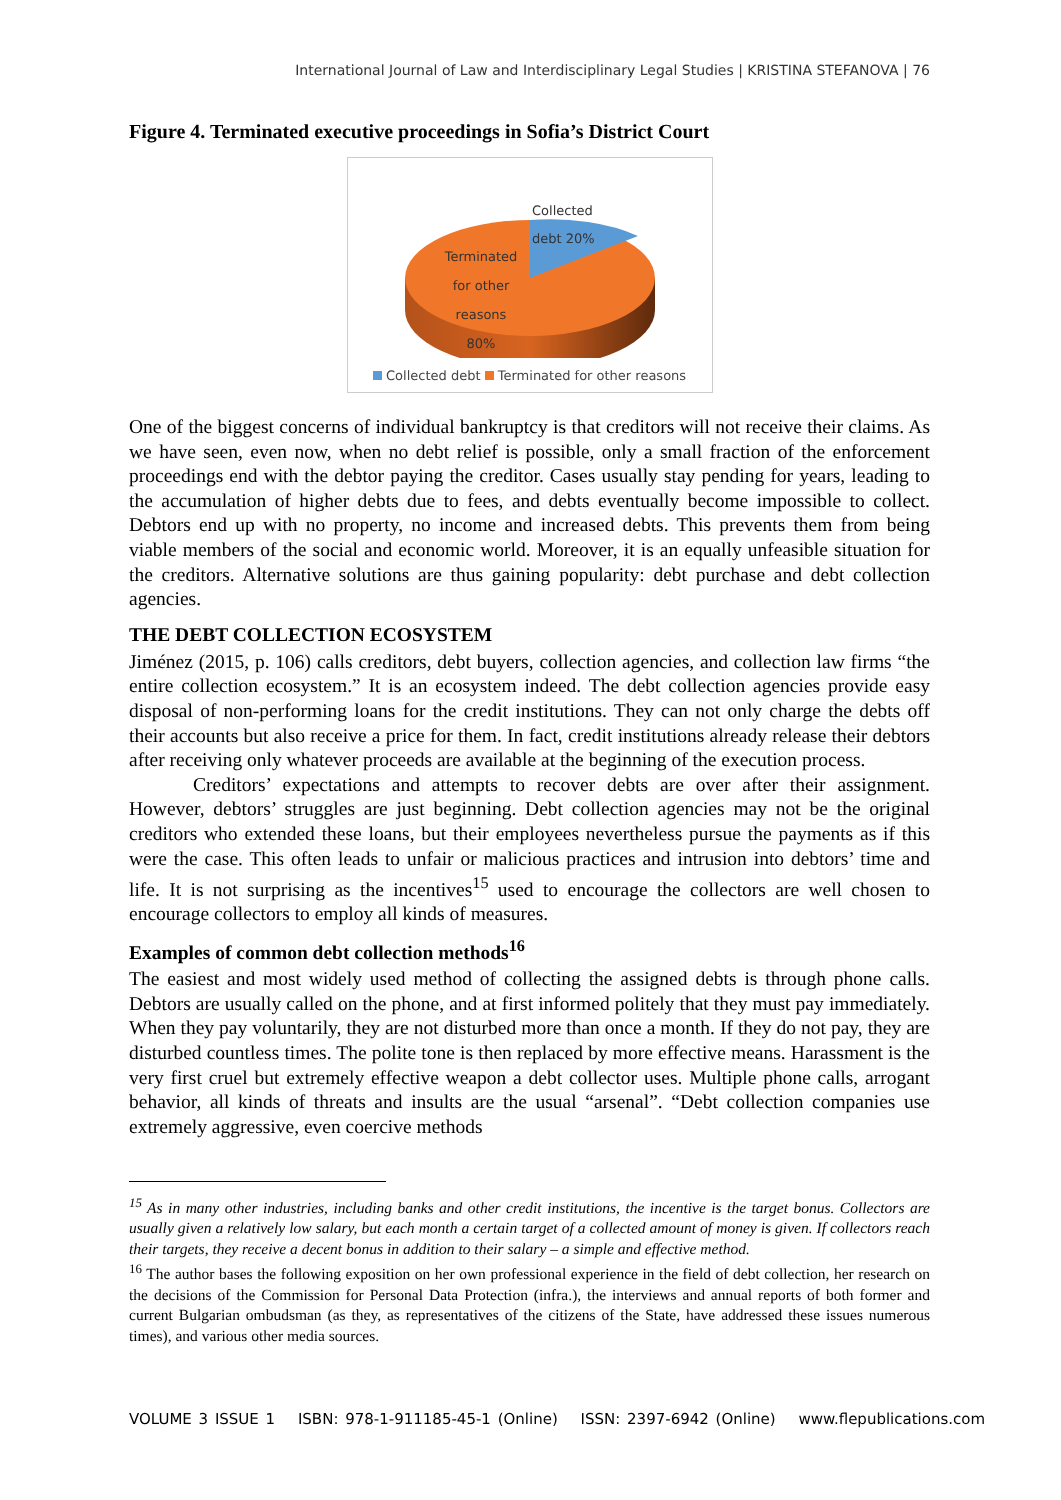International Journal of Law and Interdisciplinary Legal Studies | KRISTINA STEFANOVA | 76
Figure 4. Terminated executive proceedings in Sofia’s District Court
Collected
debt 20%
Terminated
for other
reasons
80%
Collected debt Terminated for other reasons
One of the biggest concerns of individual bankruptcy is that creditors will not receive their claims. As we have seen, even now, when no debt relief is possible, only a small fraction of the enforcement proceedings end with the debtor paying the creditor. Cases usually stay pending for years, leading to the accumulation of higher debts due to fees, and debts eventually become impossible to collect. Debtors end up with no property, no income and increased debts. This prevents them from being viable members of the social and economic world. Moreover, it is an equally unfeasible situation for the creditors. Alternative solutions are thus gaining popularity: debt purchase and debt collection agencies.
THE DEBT COLLECTION ECOSYSTEM
Jiménez (2015, p. 106) calls creditors, debt buyers, collection agencies, and collection law firms “the entire collection ecosystem.” It is an ecosystem indeed. The debt collection agencies provide easy disposal of non-performing loans for the credit institutions. They can not only charge the debts off their accounts but also receive a price for them. In fact, credit institutions already release their debtors after receiving only whatever proceeds are available at the beginning of the execution process.
Creditors’ expectations and attempts to recover debts are over after their assignment. However, debtors’ struggles are just beginning. Debt collection agencies may not be the original creditors who extended these loans, but their employees nevertheless pursue the payments as if this were the case. This often leads to unfair or malicious practices and intrusion into debtors’ time and life. It is not surprising as the incentives<sup>15</sup> used to encourage the collectors are well chosen to encourage collectors to employ all kinds of measures.
Examples of common debt collection methods<sup>16</sup>
The easiest and most widely used method of collecting the assigned debts is through phone calls. Debtors are usually called on the phone, and at first informed politely that they must pay immediately. When they pay voluntarily, they are not disturbed more than once a month. If they do not pay, they are disturbed countless times. The polite tone is then replaced by more effective means. Harassment is the very first cruel but extremely effective weapon a debt collector uses. Multiple phone calls, arrogant behavior, all kinds of threats and insults are the usual “arsenal”. “Debt collection companies use extremely aggressive, even coercive methods
<sup>15</sup> As in many other industries, including banks and other credit institutions, the incentive is the target bonus. Collectors are usually given a relatively low salary, but each month a certain target of a collected amount of money is given. If collectors reach their targets, they receive a decent bonus in addition to their salary – a simple and effective method.
<sup>16</sup> The author bases the following exposition on her own professional experience in the field of debt collection, her research on the decisions of the Commission for Personal Data Protection (infra.), the interviews and annual reports of both former and current Bulgarian ombudsman (as they, as representatives of the citizens of the State, have addressed these issues numerous times), and various other media sources.
VOLUME 3 ISSUE 1 ISBN: 978-1-911185-45-1 (Online) ISSN: 2397-6942 (Online) www.flepublications.com